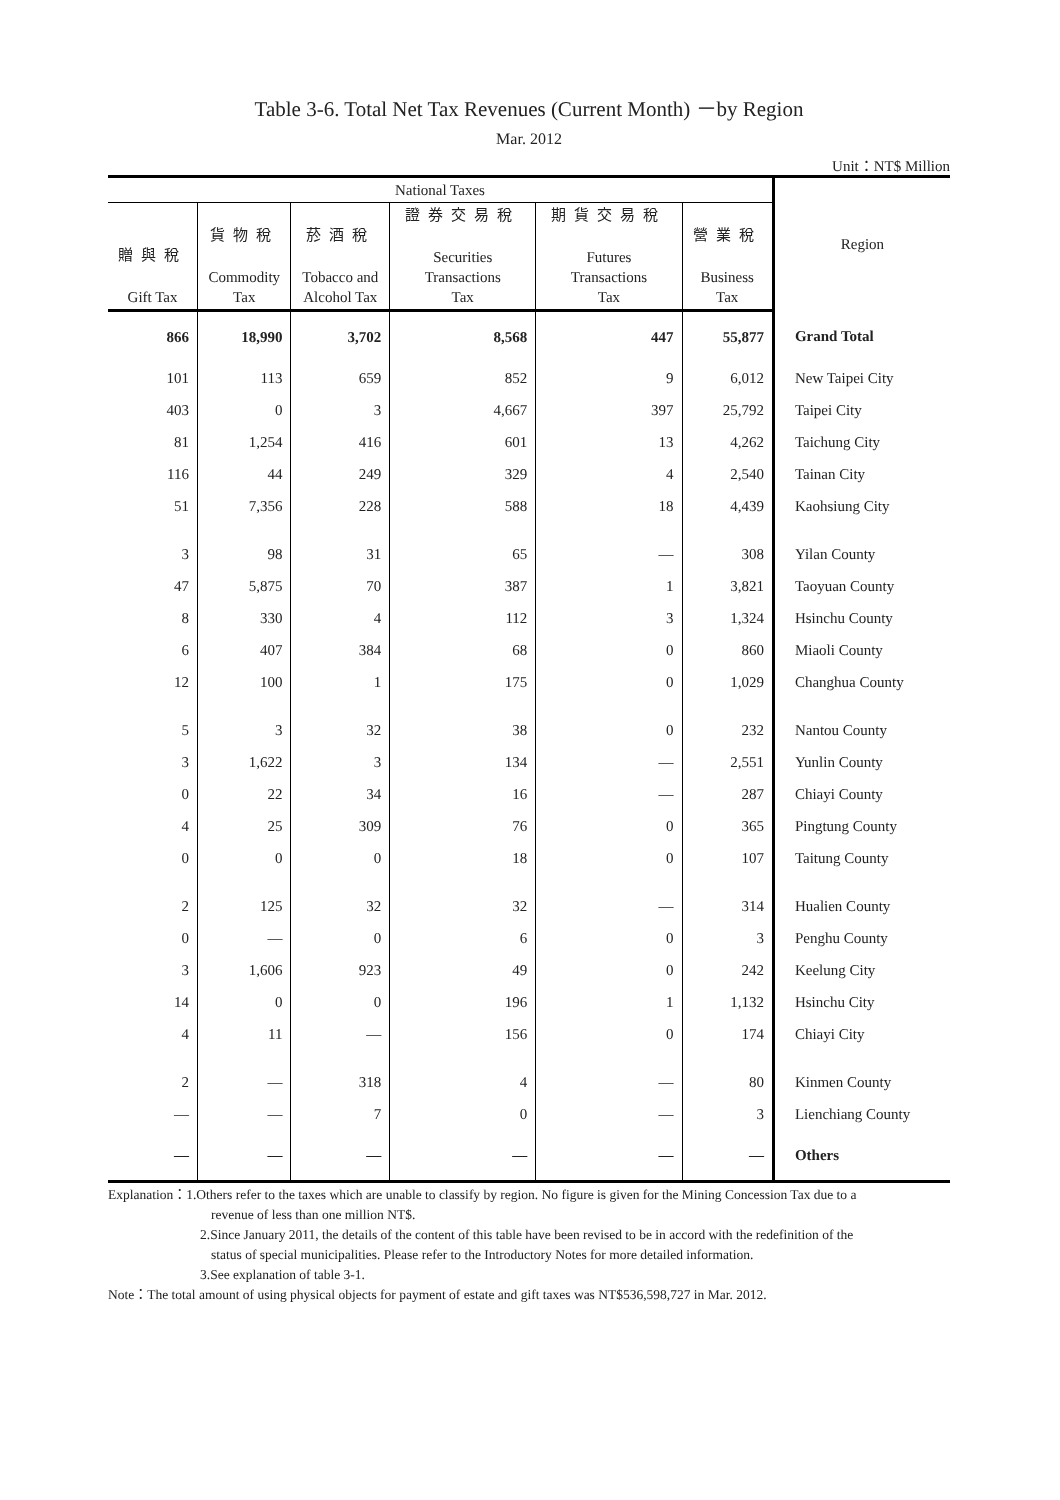Table 3-6. Total Net Tax Revenues (Current Month) －by Region
Mar. 2012
Unit：NT$ Million
| National Taxes | | | | | | Region |
| --- | --- | --- | --- | --- | --- | --- |
| 贈與稅 Gift Tax | 貨物稅 Commodity Tax | 菸酒稅 Tobacco and Alcohol Tax | 證券交易稅 Securities Transactions Tax | 期貨交易稅 Futures Transactions Tax | 營業稅 Business Tax | |
| 866 | 18,990 | 3,702 | 8,568 | 447 | 55,877 | Grand Total |
| 101 | 113 | 659 | 852 | 9 | 6,012 | New Taipei City |
| 403 | 0 | 3 | 4,667 | 397 | 25,792 | Taipei City |
| 81 | 1,254 | 416 | 601 | 13 | 4,262 | Taichung City |
| 116 | 44 | 249 | 329 | 4 | 2,540 | Tainan City |
| 51 | 7,356 | 228 | 588 | 18 | 4,439 | Kaohsiung City |
| 3 | 98 | 31 | 65 | — | 308 | Yilan County |
| 47 | 5,875 | 70 | 387 | 1 | 3,821 | Taoyuan County |
| 8 | 330 | 4 | 112 | 3 | 1,324 | Hsinchu County |
| 6 | 407 | 384 | 68 | 0 | 860 | Miaoli County |
| 12 | 100 | 1 | 175 | 0 | 1,029 | Changhua County |
| 5 | 3 | 32 | 38 | 0 | 232 | Nantou County |
| 3 | 1,622 | 3 | 134 | — | 2,551 | Yunlin County |
| 0 | 22 | 34 | 16 | — | 287 | Chiayi County |
| 4 | 25 | 309 | 76 | 0 | 365 | Pingtung County |
| 0 | 0 | 0 | 18 | 0 | 107 | Taitung County |
| 2 | 125 | 32 | 32 | — | 314 | Hualien County |
| 0 | — | 0 | 6 | 0 | 3 | Penghu County |
| 3 | 1,606 | 923 | 49 | 0 | 242 | Keelung City |
| 14 | 0 | 0 | 196 | 1 | 1,132 | Hsinchu City |
| 4 | 11 | — | 156 | 0 | 174 | Chiayi City |
| 2 | — | 318 | 4 | — | 80 | Kinmen County |
| — | — | 7 | 0 | — | 3 | Lienchiang County |
| — | — | — | — | — | — | Others |
Explanation：1.Others refer to the taxes which are unable to classify by region. No figure is given for the Mining Concession Tax due to a
revenue of less than one million NT$.
2.Since January 2011, the details of the content of this table have been revised to be in accord with the redefinition of the
status of special municipalities. Please refer to the Introductory Notes for more detailed information.
3.See explanation of table 3-1.
Note：The total amount of using physical objects for payment of estate and gift taxes was NT$536,598,727 in Mar. 2012.